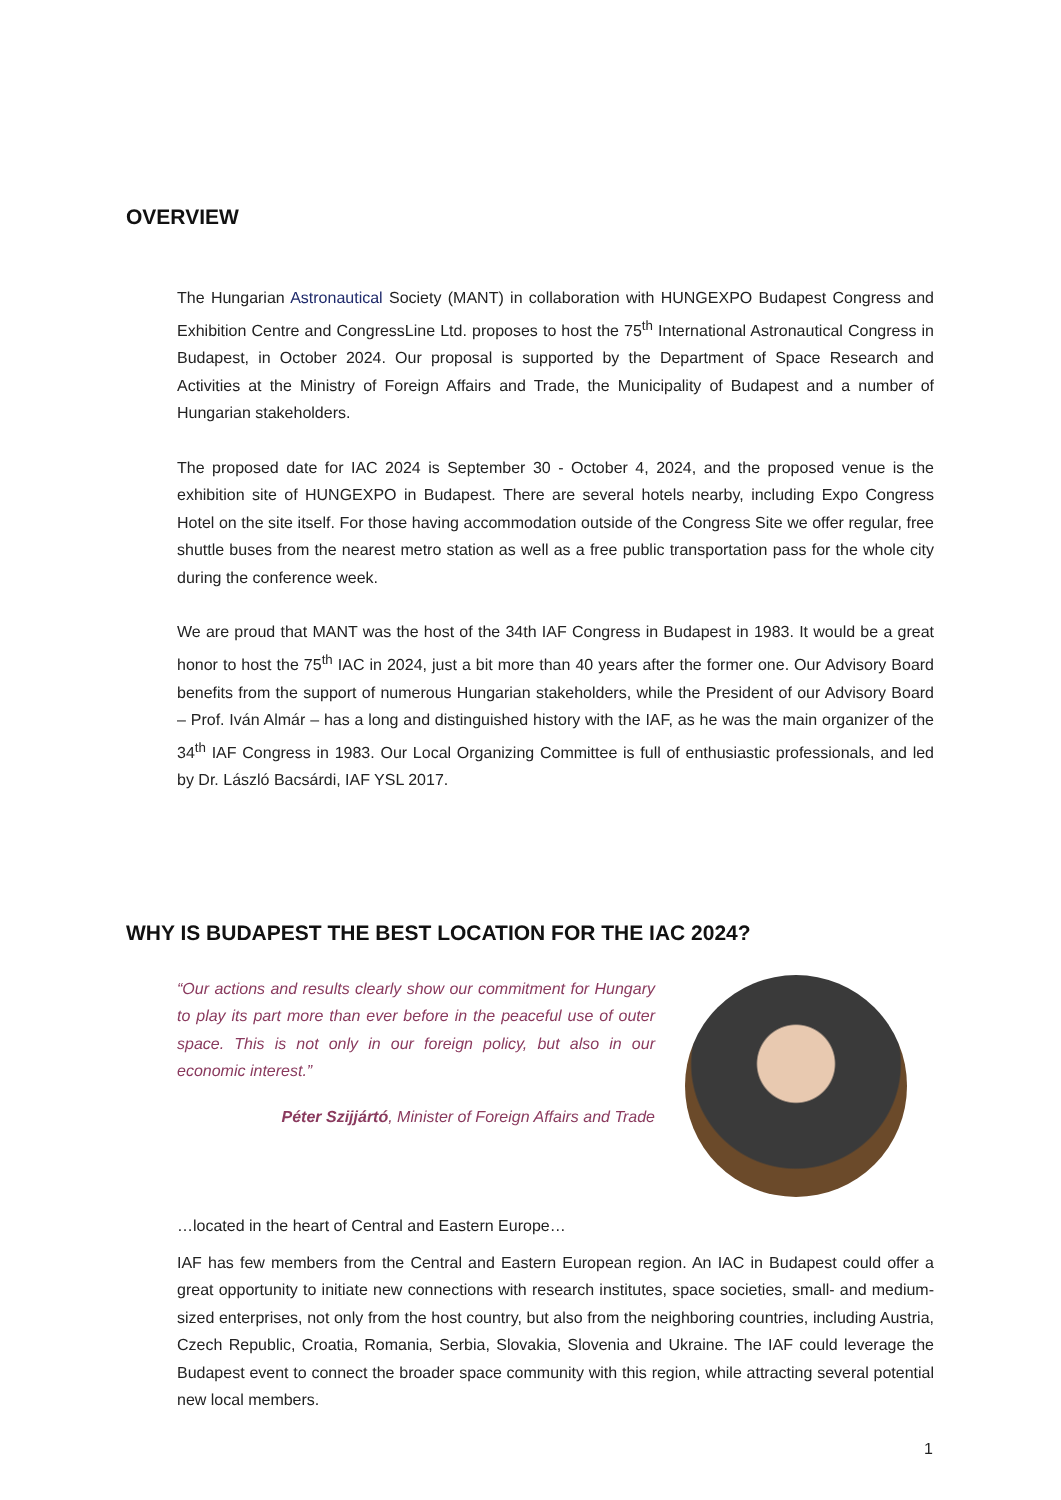OVERVIEW
The Hungarian Astronautical Society (MANT) in collaboration with HUNGEXPO Budapest Congress and Exhibition Centre and CongressLine Ltd. proposes to host the 75<sup>th</sup> International Astronautical Congress in Budapest, in October 2024. Our proposal is supported by the Department of Space Research and Activities at the Ministry of Foreign Affairs and Trade, the Municipality of Budapest and a number of Hungarian stakeholders.
The proposed date for IAC 2024 is September 30 - October 4, 2024, and the proposed venue is the exhibition site of HUNGEXPO in Budapest. There are several hotels nearby, including Expo Congress Hotel on the site itself. For those having accommodation outside of the Congress Site we offer regular, free shuttle buses from the nearest metro station as well as a free public transportation pass for the whole city during the conference week.
We are proud that MANT was the host of the 34th IAF Congress in Budapest in 1983. It would be a great honor to host the 75<sup>th</sup> IAC in 2024, just a bit more than 40 years after the former one. Our Advisory Board benefits from the support of numerous Hungarian stakeholders, while the President of our Advisory Board – Prof. Iván Almár – has a long and distinguished history with the IAF, as he was the main organizer of the 34<sup>th</sup> IAF Congress in 1983. Our Local Organizing Committee is full of enthusiastic professionals, and led by Dr. László Bacsárdi, IAF YSL 2017.
WHY IS BUDAPEST THE BEST LOCATION FOR THE IAC 2024?
“Our actions and results clearly show our commitment for Hungary to play its part more than ever before in the peaceful use of outer space. This is not only in our foreign policy, but also in our economic interest.”
Péter Szijjártó, Minister of Foreign Affairs and Trade
…located in the heart of Central and Eastern Europe…
IAF has few members from the Central and Eastern European region. An IAC in Budapest could offer a great opportunity to initiate new connections with research institutes, space societies, small- and medium-sized enterprises, not only from the host country, but also from the neighboring countries, including Austria, Czech Republic, Croatia, Romania, Serbia, Slovakia, Slovenia and Ukraine. The IAF could leverage the Budapest event to connect the broader space community with this region, while attracting several potential new local members.
1